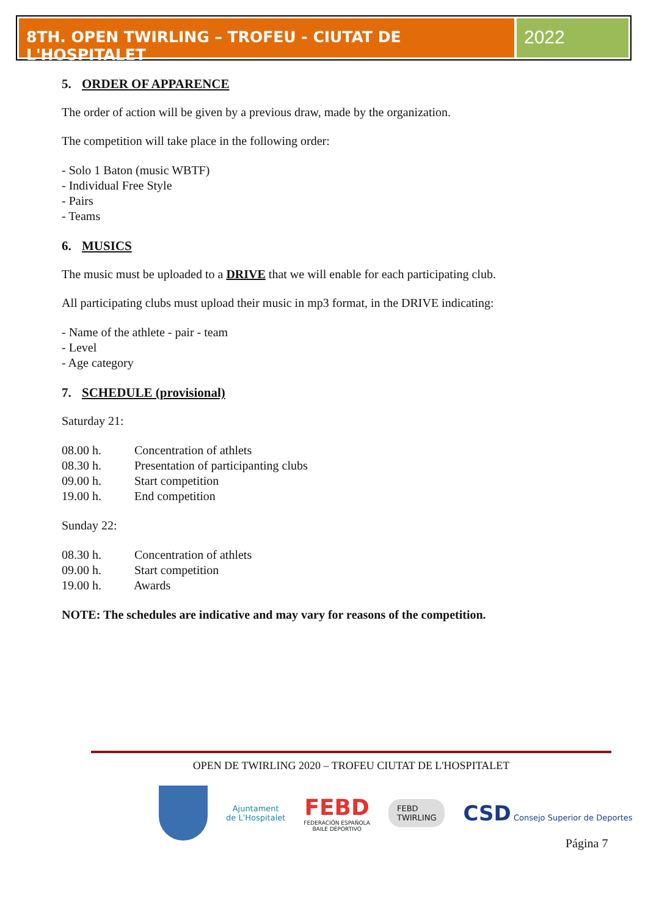8TH. OPEN TWIRLING – TROFEU - CIUTAT DE L'HOSPITALET
2022
5. ORDER OF APPARENCE
The order of action will be given by a previous draw, made by the organization.
The competition will take place in the following order:
- Solo 1 Baton (music WBTF)
- Individual Free Style
- Pairs
- Teams
6. MUSICS
The music must be uploaded to a DRIVE that we will enable for each participating club.
All participating clubs must upload their music in mp3 format, in the DRIVE indicating:
- Name of the athlete - pair - team
- Level
- Age category
7. SCHEDULE (provisional)
Saturday 21:
08.00 h. Concentration of athlets
08.30 h. Presentation of participanting clubs
09.00 h. Start competition
19.00 h. End competition
Sunday 22:
08.30 h. Concentration of athlets
09.00 h. Start competition
19.00 h. Awards
NOTE: The schedules are indicative and may vary for reasons of the competition.
OPEN DE TWIRLING 2020 – TROFEU CIUTAT DE L'HOSPITALET
Ajuntament
de L'Hospitalet
FEBD
FEDERACIÓN ESPAÑOLA
BAILE DEPORTIVO
FEBD
TWIRLING
CSD Consejo Superior de Deportes
Página 7